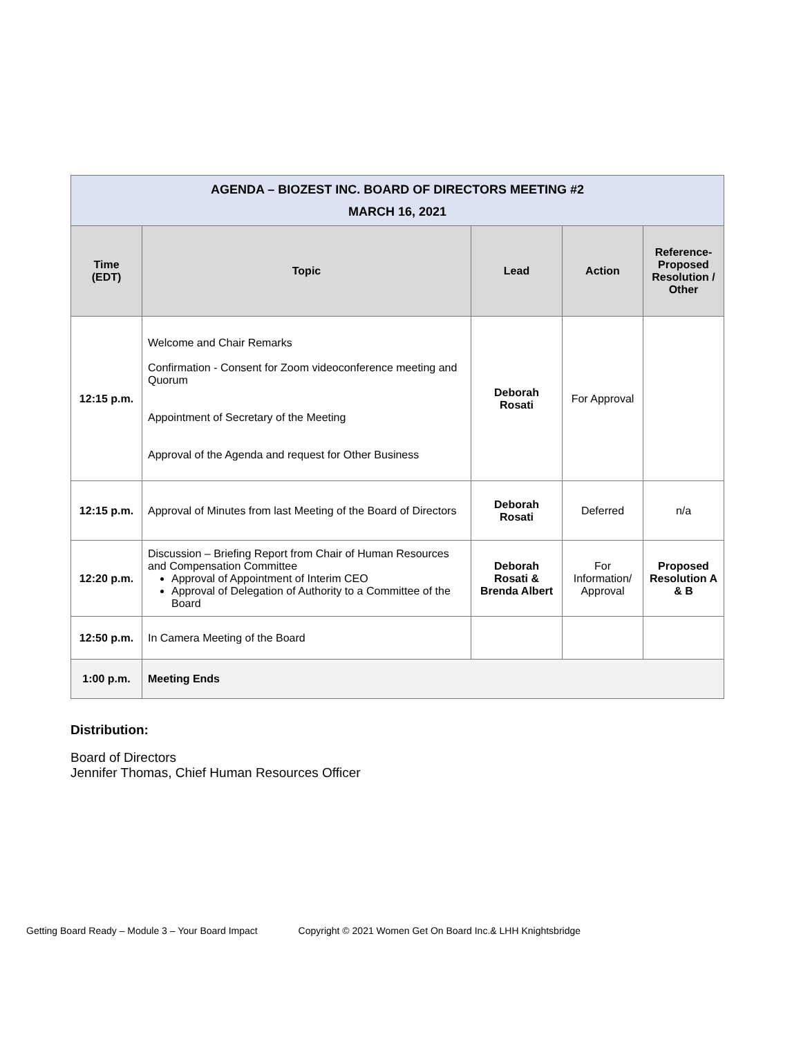| AGENDA – BIOZEST INC. BOARD OF DIRECTORS MEETING #2 MARCH 16, 2021 | | | | |
| Time (EDT) | Topic | Lead | Action | Reference-Proposed Resolution / Other |
| 12:15 p.m. | Welcome and Chair Remarks Confirmation - Consent for Zoom videoconference meeting and Quorum Appointment of Secretary of the Meeting Approval of the Agenda and request for Other Business | Deborah Rosati | For Approval | |
| 12:15 p.m. | Approval of Minutes from last Meeting of the Board of Directors | Deborah Rosati | Deferred | n/a |
| 12:20 p.m. | Discussion – Briefing Report from Chair of Human Resources and Compensation Committee Approval of Appointment of Interim CEO Approval of Delegation of Authority to a Committee of the Board | Deborah Rosati & Brenda Albert | For Information/ Approval | Proposed Resolution A & B |
| 12:50 p.m. | In Camera Meeting of the Board | | | |
| 1:00 p.m. | Meeting Ends | | | |
Distribution:
Board of Directors
Jennifer Thomas, Chief Human Resources Officer
Getting Board Ready – Module 3 – Your Board Impact Copyright © 2021 Women Get On Board Inc.& LHH Knightsbridge